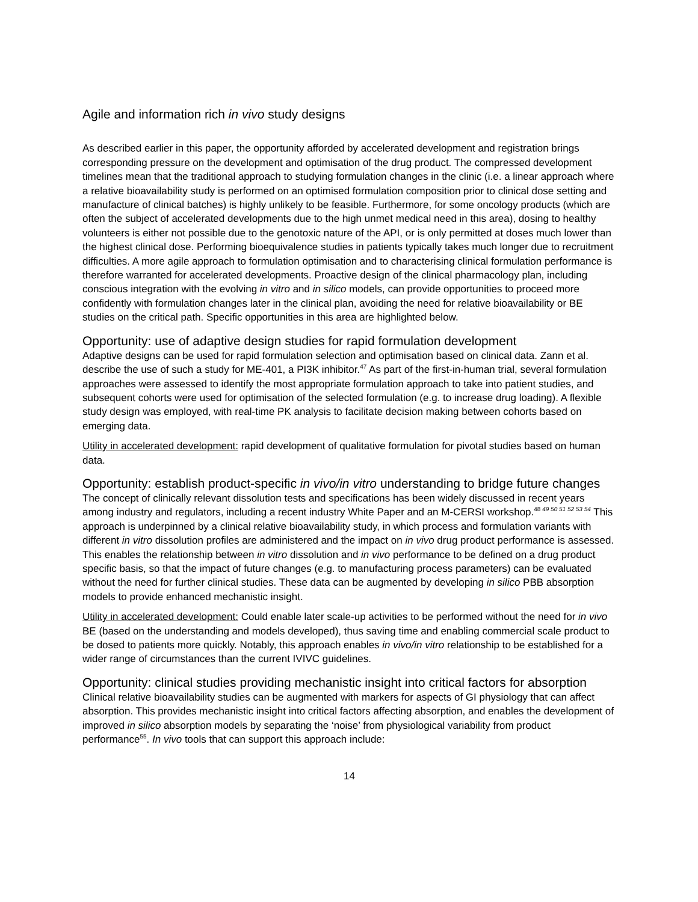Agile and information rich in vivo study designs
As described earlier in this paper, the opportunity afforded by accelerated development and registration brings corresponding pressure on the development and optimisation of the drug product. The compressed development timelines mean that the traditional approach to studying formulation changes in the clinic (i.e. a linear approach where a relative bioavailability study is performed on an optimised formulation composition prior to clinical dose setting and manufacture of clinical batches) is highly unlikely to be feasible. Furthermore, for some oncology products (which are often the subject of accelerated developments due to the high unmet medical need in this area), dosing to healthy volunteers is either not possible due to the genotoxic nature of the API, or is only permitted at doses much lower than the highest clinical dose. Performing bioequivalence studies in patients typically takes much longer due to recruitment difficulties. A more agile approach to formulation optimisation and to characterising clinical formulation performance is therefore warranted for accelerated developments. Proactive design of the clinical pharmacology plan, including conscious integration with the evolving in vitro and in silico models, can provide opportunities to proceed more confidently with formulation changes later in the clinical plan, avoiding the need for relative bioavailability or BE studies on the critical path. Specific opportunities in this area are highlighted below.
Opportunity: use of adaptive design studies for rapid formulation development
Adaptive designs can be used for rapid formulation selection and optimisation based on clinical data. Zann et al. describe the use of such a study for ME-401, a PI3K inhibitor.<sup>47</sup> As part of the first-in-human trial, several formulation approaches were assessed to identify the most appropriate formulation approach to take into patient studies, and subsequent cohorts were used for optimisation of the selected formulation (e.g. to increase drug loading). A flexible study design was employed, with real-time PK analysis to facilitate decision making between cohorts based on emerging data.
Utility in accelerated development: rapid development of qualitative formulation for pivotal studies based on human data.
Opportunity: establish product-specific in vivo/in vitro understanding to bridge future changes
The concept of clinically relevant dissolution tests and specifications has been widely discussed in recent years among industry and regulators, including a recent industry White Paper and an M-CERSI workshop.<sup>48 49 50 51 52 53 54</sup> This approach is underpinned by a clinical relative bioavailability study, in which process and formulation variants with different in vitro dissolution profiles are administered and the impact on in vivo drug product performance is assessed. This enables the relationship between in vitro dissolution and in vivo performance to be defined on a drug product specific basis, so that the impact of future changes (e.g. to manufacturing process parameters) can be evaluated without the need for further clinical studies. These data can be augmented by developing in silico PBB absorption models to provide enhanced mechanistic insight.
Utility in accelerated development: Could enable later scale-up activities to be performed without the need for in vivo BE (based on the understanding and models developed), thus saving time and enabling commercial scale product to be dosed to patients more quickly. Notably, this approach enables in vivo/in vitro relationship to be established for a wider range of circumstances than the current IVIVC guidelines.
Opportunity: clinical studies providing mechanistic insight into critical factors for absorption
Clinical relative bioavailability studies can be augmented with markers for aspects of GI physiology that can affect absorption. This provides mechanistic insight into critical factors affecting absorption, and enables the development of improved in silico absorption models by separating the ‘noise’ from physiological variability from product performance<sup>55</sup>. In vivo tools that can support this approach include:
14